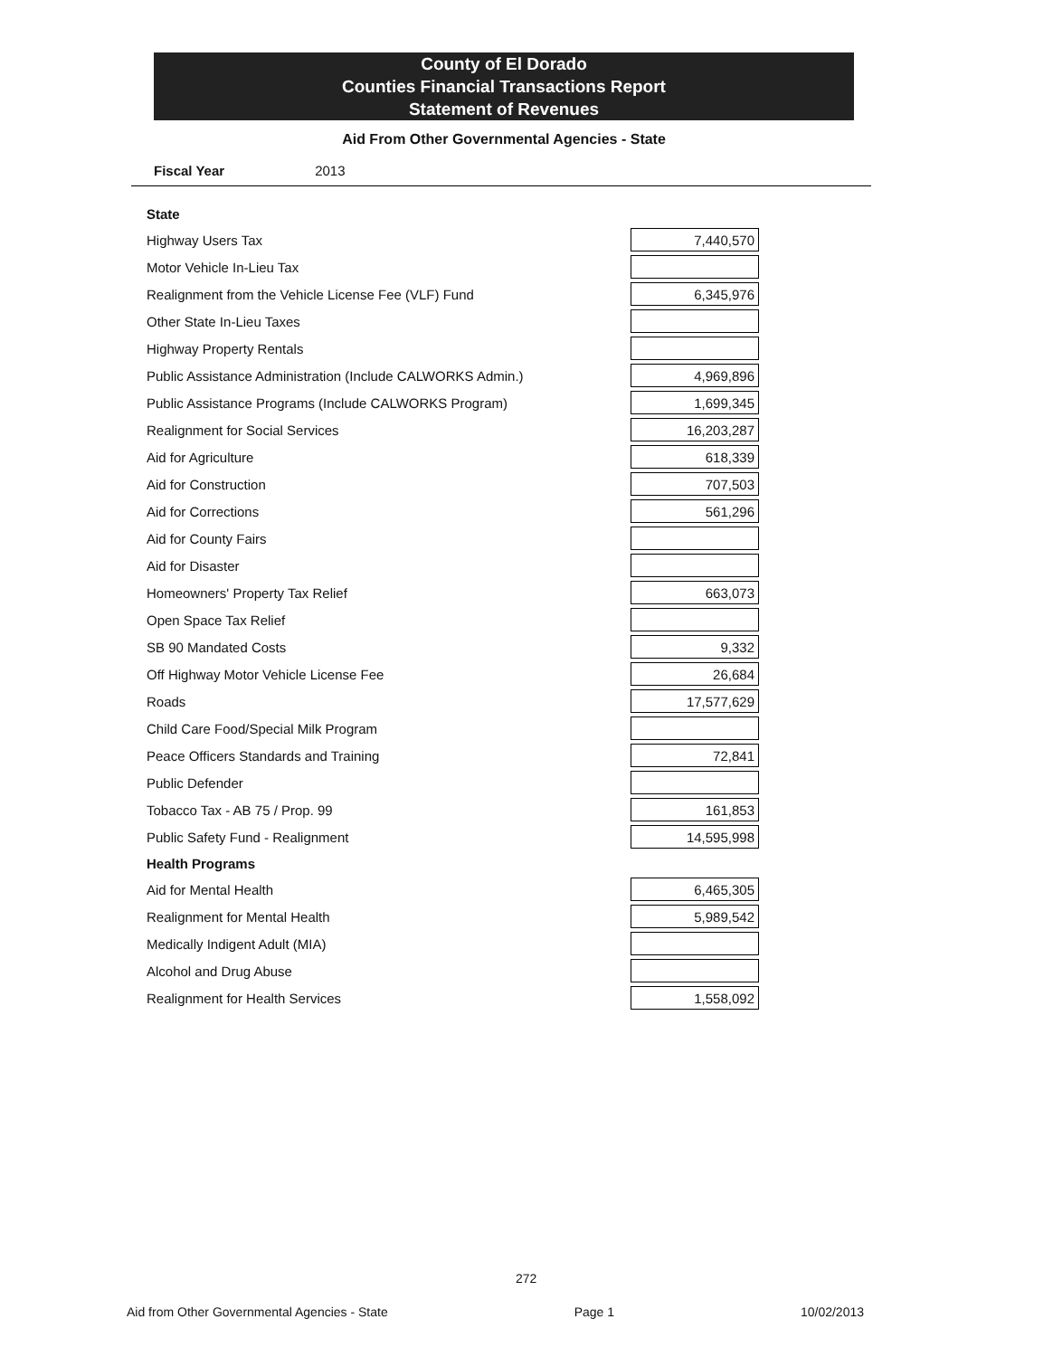County of El Dorado
Counties Financial Transactions Report
Statement of Revenues
Aid From Other Governmental Agencies - State
Fiscal Year 2013
| State | |
| Highway Users Tax | 7,440,570 |
| Motor Vehicle In-Lieu Tax | |
| Realignment from the Vehicle License Fee (VLF) Fund | 6,345,976 |
| Other State In-Lieu Taxes | |
| Highway Property Rentals | |
| Public Assistance Administration (Include CALWORKS Admin.) | 4,969,896 |
| Public Assistance Programs (Include CALWORKS Program) | 1,699,345 |
| Realignment for Social Services | 16,203,287 |
| Aid for Agriculture | 618,339 |
| Aid for Construction | 707,503 |
| Aid for Corrections | 561,296 |
| Aid for County Fairs | |
| Aid for Disaster | |
| Homeowners' Property Tax Relief | 663,073 |
| Open Space Tax Relief | |
| SB 90 Mandated Costs | 9,332 |
| Off Highway Motor Vehicle License Fee | 26,684 |
| Roads | 17,577,629 |
| Child Care Food/Special Milk Program | |
| Peace Officers Standards and Training | 72,841 |
| Public Defender | |
| Tobacco Tax - AB 75 / Prop. 99 | 161,853 |
| Public Safety Fund - Realignment | 14,595,998 |
| Health Programs | |
| Aid for Mental Health | 6,465,305 |
| Realignment for Mental Health | 5,989,542 |
| Medically Indigent Adult (MIA) | |
| Alcohol and Drug Abuse | |
| Realignment for Health Services | 1,558,092 |
272
Aid from Other Governmental Agencies - State Page 1 10/02/2013